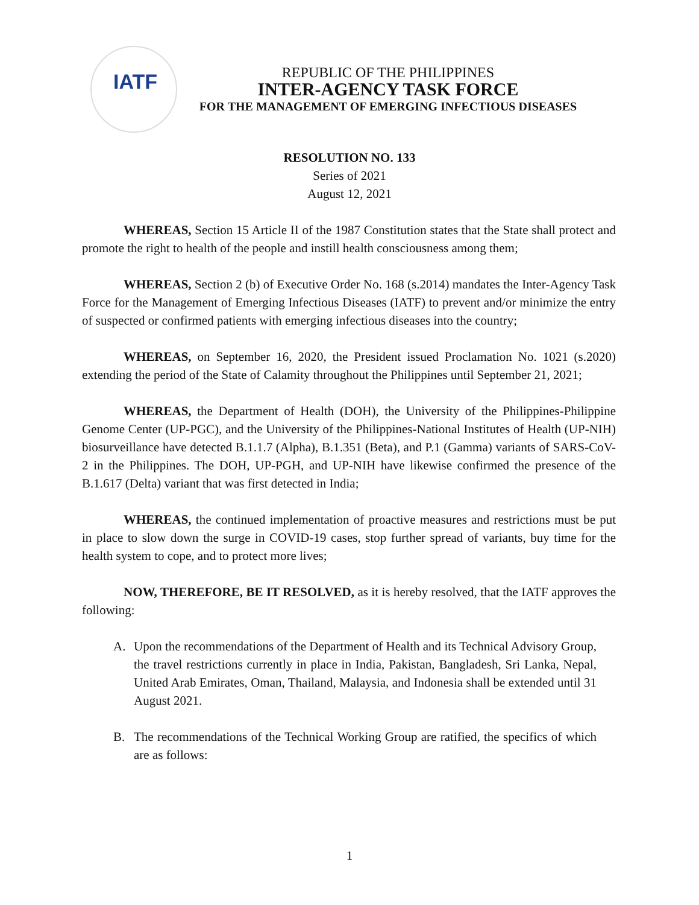IATF
REPUBLIC OF THE PHILIPPINES
INTER-AGENCY TASK FORCE
FOR THE MANAGEMENT OF EMERGING INFECTIOUS DISEASES
RESOLUTION NO. 133
Series of 2021
August 12, 2021
WHEREAS, Section 15 Article II of the 1987 Constitution states that the State shall protect and promote the right to health of the people and instill health consciousness among them;
WHEREAS, Section 2 (b) of Executive Order No. 168 (s.2014) mandates the Inter-Agency Task Force for the Management of Emerging Infectious Diseases (IATF) to prevent and/or minimize the entry of suspected or confirmed patients with emerging infectious diseases into the country;
WHEREAS, on September 16, 2020, the President issued Proclamation No. 1021 (s.2020) extending the period of the State of Calamity throughout the Philippines until September 21, 2021;
WHEREAS, the Department of Health (DOH), the University of the Philippines-Philippine Genome Center (UP-PGC), and the University of the Philippines-National Institutes of Health (UP-NIH) biosurveillance have detected B.1.1.7 (Alpha), B.1.351 (Beta), and P.1 (Gamma) variants of SARS-CoV-2 in the Philippines. The DOH, UP-PGH, and UP-NIH have likewise confirmed the presence of the B.1.617 (Delta) variant that was first detected in India;
WHEREAS, the continued implementation of proactive measures and restrictions must be put in place to slow down the surge in COVID-19 cases, stop further spread of variants, buy time for the health system to cope, and to protect more lives;
NOW, THEREFORE, BE IT RESOLVED, as it is hereby resolved, that the IATF approves the following:
A. Upon the recommendations of the Department of Health and its Technical Advisory Group, the travel restrictions currently in place in India, Pakistan, Bangladesh, Sri Lanka, Nepal, United Arab Emirates, Oman, Thailand, Malaysia, and Indonesia shall be extended until 31 August 2021.
B. The recommendations of the Technical Working Group are ratified, the specifics of which are as follows:
1